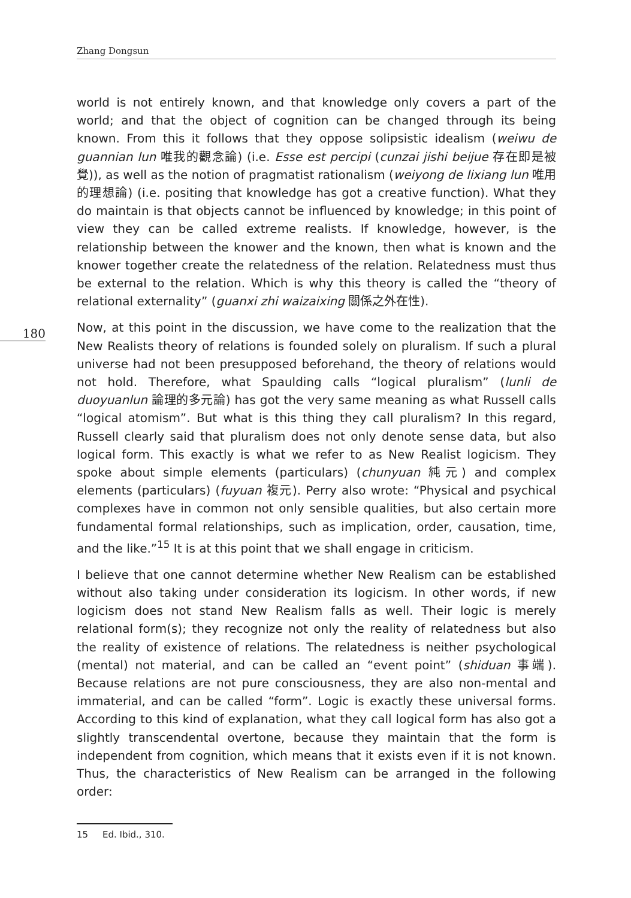Zhang Dongsun
180
world is not entirely known, and that knowledge only covers a part of the world; and that the object of cognition can be changed through its being known. From this it follows that they oppose solipsistic idealism (weiwu de guannian lun 唯我的觀念論) (i.e. Esse est percipi (cunzai jishi beijue 存在即是被覺)), as well as the notion of pragmatist rationalism (weiyong de lixiang lun 唯用的理想論) (i.e. positing that knowledge has got a creative function). What they do maintain is that objects cannot be influenced by knowledge; in this point of view they can be called extreme realists. If knowledge, however, is the relationship between the knower and the known, then what is known and the knower together create the relatedness of the relation. Relatedness must thus be external to the relation. Which is why this theory is called the “theory of relational externality” (guanxi zhi waizaixing 關係之外在性).
Now, at this point in the discussion, we have come to the realization that the New Realists theory of relations is founded solely on pluralism. If such a plural universe had not been presupposed beforehand, the theory of relations would not hold. Therefore, what Spaulding calls “logical pluralism” (lunli de duoyuanlun 論理的多元論) has got the very same meaning as what Russell calls “logical atomism”. But what is this thing they call pluralism? In this regard, Russell clearly said that pluralism does not only denote sense data, but also logical form. This exactly is what we refer to as New Realist logicism. They spoke about simple elements (particulars) (chunyuan 純元) and complex elements (particulars) (fuyuan 複元). Perry also wrote: “Physical and psychical complexes have in common not only sensible qualities, but also certain more fundamental formal relationships, such as implication, order, causation, time, and the like.”<sup>15</sup> It is at this point that we shall engage in criticism.
I believe that one cannot determine whether New Realism can be established without also taking under consideration its logicism. In other words, if new logicism does not stand New Realism falls as well. Their logic is merely relational form(s); they recognize not only the reality of relatedness but also the reality of existence of relations. The relatedness is neither psychological (mental) not material, and can be called an “event point” (shiduan 事端). Because relations are not pure consciousness, they are also non-mental and immaterial, and can be called “form”. Logic is exactly these universal forms. According to this kind of explanation, what they call logical form has also got a slightly transcendental overtone, because they maintain that the form is independent from cognition, which means that it exists even if it is not known. Thus, the characteristics of New Realism can be arranged in the following order:
15 Ed. Ibid., 310.